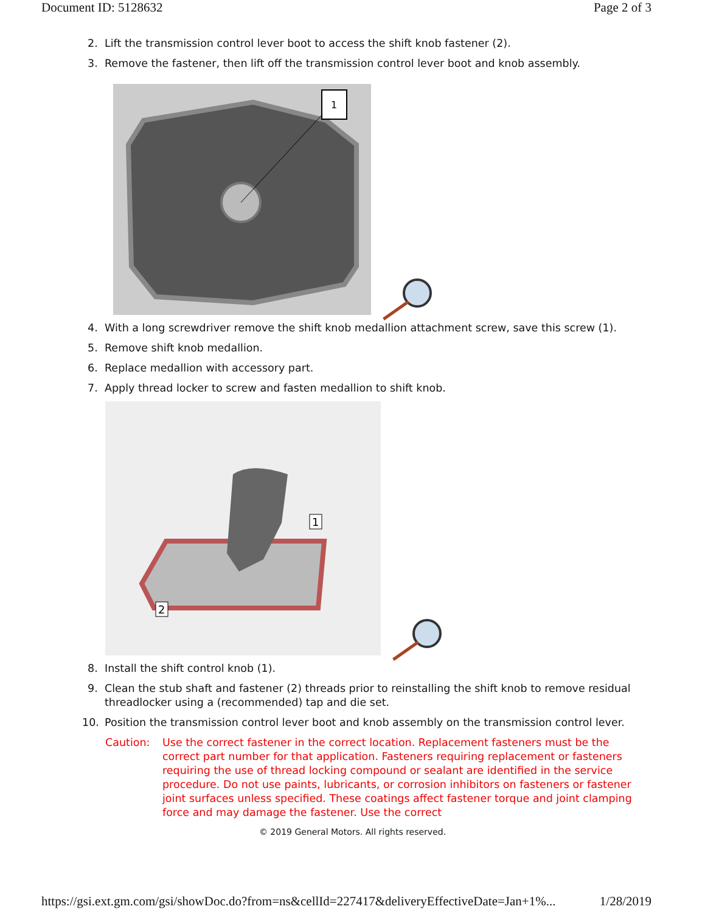Document ID: 5128632 Page 2 of 3
2. Lift the transmission control lever boot to access the shift knob fastener (2).
3. Remove the fastener, then lift off the transmission control lever boot and knob assembly.
1
4. With a long screwdriver remove the shift knob medallion attachment screw, save this screw (1).
5. Remove shift knob medallion.
6. Replace medallion with accessory part.
7. Apply thread locker to screw and fasten medallion to shift knob.
1
2
8. Install the shift control knob (1).
9. Clean the stub shaft and fastener (2) threads prior to reinstalling the shift knob to remove residual threadlocker using a (recommended) tap and die set.
10. Position the transmission control lever boot and knob assembly on the transmission control lever.
Caution: Use the correct fastener in the correct location. Replacement fasteners must be the correct part number for that application. Fasteners requiring replacement or fasteners requiring the use of thread locking compound or sealant are identified in the service procedure. Do not use paints, lubricants, or corrosion inhibitors on fasteners or fastener joint surfaces unless specified. These coatings affect fastener torque and joint clamping force and may damage the fastener. Use the correct
© 2019 General Motors. All rights reserved.
https://gsi.ext.gm.com/gsi/showDoc.do?from=ns&cellId=227417&deliveryEffectiveDate=Jan+1%... 1/28/2019